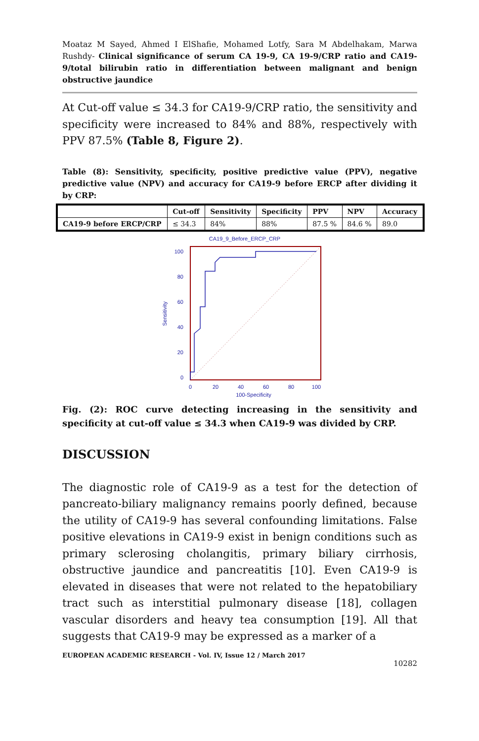Moataz M Sayed, Ahmed I ElShafie, Mohamed Lotfy, Sara M Abdelhakam, Marwa Rushdy- Clinical significance of serum CA 19-9, CA 19-9/CRP ratio and CA19-9/total bilirubin ratio in differentiation between malignant and benign obstructive jaundice
At Cut-off value ≤ 34.3 for CA19-9/CRP ratio, the sensitivity and specificity were increased to 84% and 88%, respectively with PPV 87.5% (Table 8, Figure 2).
Table (8): Sensitivity, specificity, positive predictive value (PPV), negative predictive value (NPV) and accuracy for CA19-9 before ERCP after dividing it by CRP:
| | Cut-off | Sensitivity | Specificity | PPV | NPV | Accuracy |
| --- | --- | --- | --- | --- | --- | --- |
| CA19-9 before ERCP/CRP | ≤ 34.3 | 84% | 88% | 87.5 % | 84.6 % | 89.0 |
CA19_9_Before_ERCP_CRP
100
80
60
40
20
0
0
20
40
60
80
100
100-Specificity
Sensitivity
Fig. (2): ROC curve detecting increasing in the sensitivity and specificity at cut-off value ≤ 34.3 when CA19-9 was divided by CRP.
DISCUSSION
The diagnostic role of CA19-9 as a test for the detection of pancreato-biliary malignancy remains poorly defined, because the utility of CA19-9 has several confounding limitations. False positive elevations in CA19-9 exist in benign conditions such as primary sclerosing cholangitis, primary biliary cirrhosis, obstructive jaundice and pancreatitis [10]. Even CA19-9 is elevated in diseases that were not related to the hepatobiliary tract such as interstitial pulmonary disease [18], collagen vascular disorders and heavy tea consumption [19]. All that suggests that CA19-9 may be expressed as a marker of a
EUROPEAN ACADEMIC RESEARCH - Vol. IV, Issue 12 / March 2017
10282